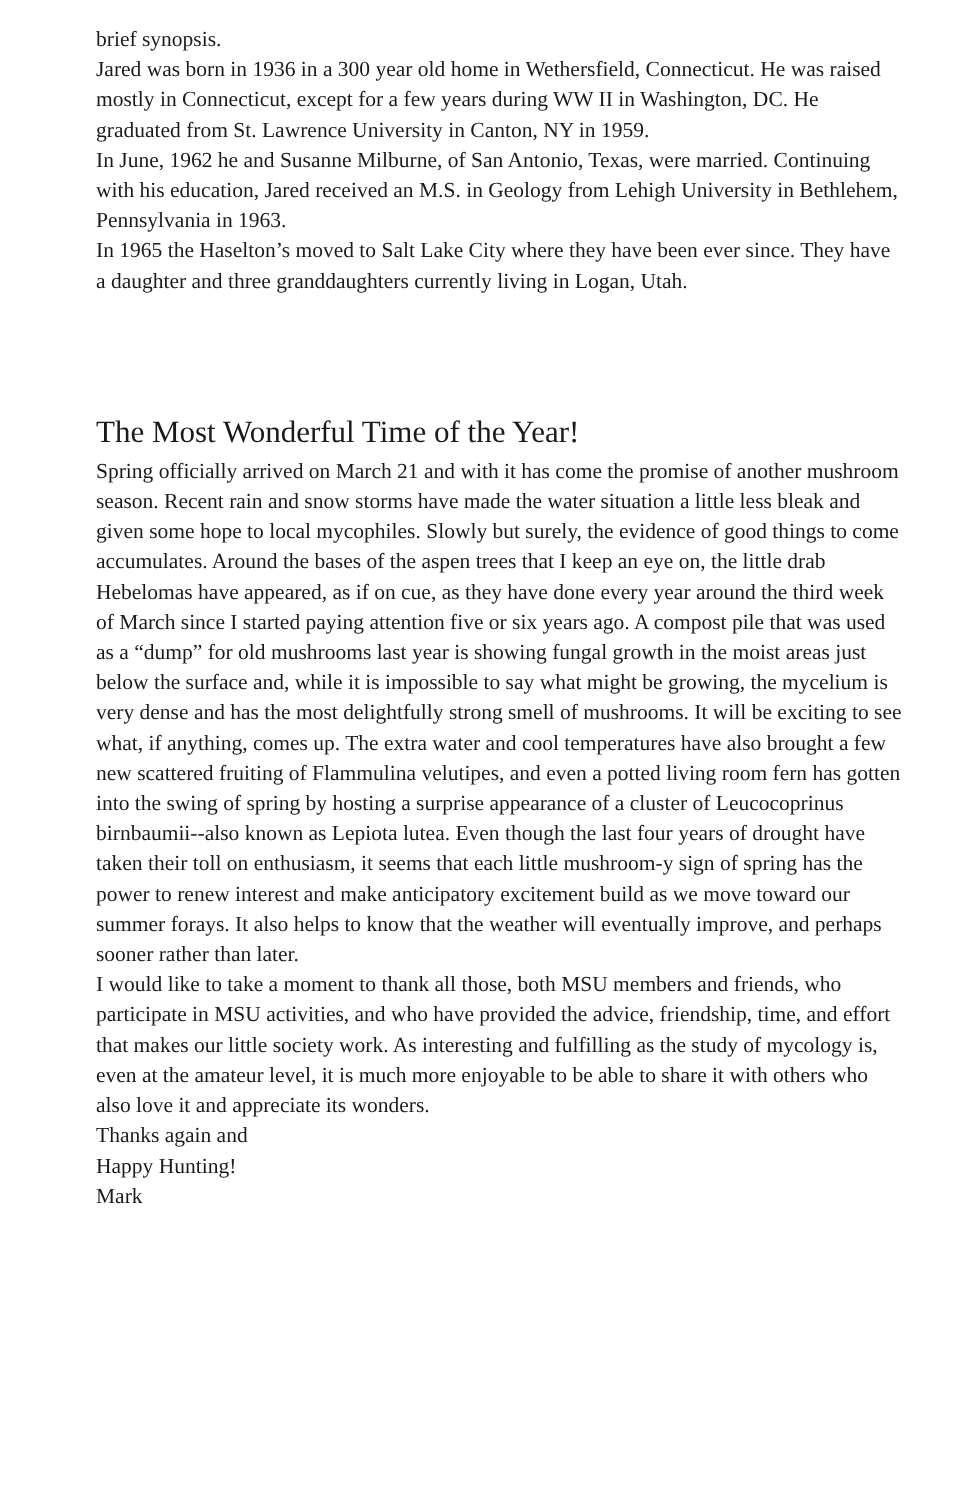brief synopsis.
Jared was born in 1936 in a 300 year old home in Wethersfield, Connecticut. He was raised mostly in Connecticut, except for a few years during WW II in Washington, DC. He graduated from St. Lawrence University in Canton, NY in 1959.
In June, 1962 he and Susanne Milburne, of San Antonio, Texas, were married. Continuing with his education, Jared received an M.S. in Geology from Lehigh University in Bethlehem, Pennsylvania in 1963.
In 1965 the Haselton’s moved to Salt Lake City where they have been ever since. They have a daughter and three granddaughters currently living in Logan, Utah.
The Most Wonderful Time of the Year!
Spring officially arrived on March 21 and with it has come the promise of another mushroom season. Recent rain and snow storms have made the water situation a little less bleak and given some hope to local mycophiles. Slowly but surely, the evidence of good things to come accumulates. Around the bases of the aspen trees that I keep an eye on, the little drab Hebelomas have appeared, as if on cue, as they have done every year around the third week of March since I started paying attention five or six years ago. A compost pile that was used as a “dump” for old mushrooms last year is showing fungal growth in the moist areas just below the surface and, while it is impossible to say what might be growing, the mycelium is very dense and has the most delightfully strong smell of mushrooms. It will be exciting to see what, if anything, comes up. The extra water and cool temperatures have also brought a few new scattered fruiting of Flammulina velutipes, and even a potted living room fern has gotten into the swing of spring by hosting a surprise appearance of a cluster of Leucocoprinus birnbaumii--also known as Lepiota lutea. Even though the last four years of drought have taken their toll on enthusiasm, it seems that each little mushroom-y sign of spring has the power to renew interest and make anticipatory excitement build as we move toward our summer forays. It also helps to know that the weather will eventually improve, and perhaps sooner rather than later.
I would like to take a moment to thank all those, both MSU members and friends, who participate in MSU activities, and who have provided the advice, friendship, time, and effort that makes our little society work. As interesting and fulfilling as the study of mycology is, even at the amateur level, it is much more enjoyable to be able to share it with others who also love it and appreciate its wonders.
Thanks again and
Happy Hunting!
Mark